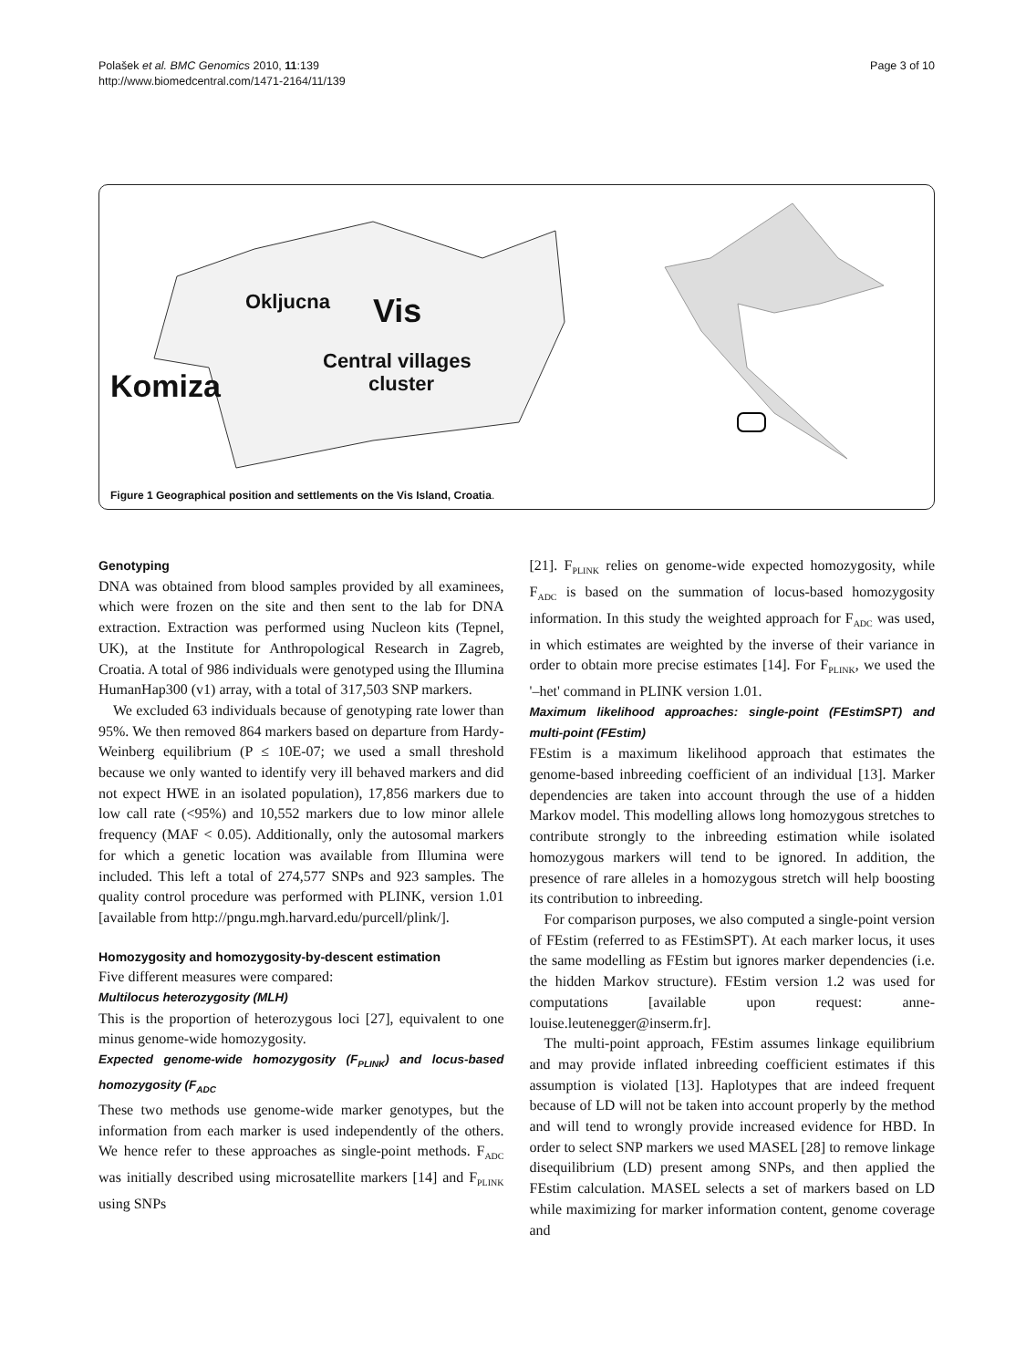Polašek et al. BMC Genomics 2010, 11:139
http://www.biomedcentral.com/1471-2164/11/139
Page 3 of 10
Okljucna
Vis
Komiza
Central villages
cluster
Figure 1 Geographical position and settlements on the Vis Island, Croatia.
Genotyping
DNA was obtained from blood samples provided by all examinees, which were frozen on the site and then sent to the lab for DNA extraction. Extraction was performed using Nucleon kits (Tepnel, UK), at the Institute for Anthropological Research in Zagreb, Croatia. A total of 986 individuals were genotyped using the Illumina HumanHap300 (v1) array, with a total of 317,503 SNP markers.
We excluded 63 individuals because of genotyping rate lower than 95%. We then removed 864 markers based on departure from Hardy-Weinberg equilibrium (P ≤ 10E-07; we used a small threshold because we only wanted to identify very ill behaved markers and did not expect HWE in an isolated population), 17,856 markers due to low call rate (<95%) and 10,552 markers due to low minor allele frequency (MAF < 0.05). Additionally, only the autosomal markers for which a genetic location was available from Illumina were included. This left a total of 274,577 SNPs and 923 samples. The quality control procedure was performed with PLINK, version 1.01 [available from http://pngu.mgh.harvard.edu/purcell/plink/].
Homozygosity and homozygosity-by-descent estimation
Five different measures were compared:
Multilocus heterozygosity (MLH)
This is the proportion of heterozygous loci [27], equivalent to one minus genome-wide homozygosity.
Expected genome-wide homozygosity (F<sub>PLINK</sub>) and locus-based homozygosity (F<sub>ADC</sub>
These two methods use genome-wide marker genotypes, but the information from each marker is used independently of the others. We hence refer to these approaches as single-point methods. F<sub>ADC</sub> was initially described using microsatellite markers [14] and F<sub>PLINK</sub> using SNPs
[21]. F<sub>PLINK</sub> relies on genome-wide expected homozygosity, while F<sub>ADC</sub> is based on the summation of locus-based homozygosity information. In this study the weighted approach for F<sub>ADC</sub> was used, in which estimates are weighted by the inverse of their variance in order to obtain more precise estimates [14]. For F<sub>PLINK</sub>, we used the '–het' command in PLINK version 1.01.
Maximum likelihood approaches: single-point (FEstimSPT) and multi-point (FEstim)
FEstim is a maximum likelihood approach that estimates the genome-based inbreeding coefficient of an individual [13]. Marker dependencies are taken into account through the use of a hidden Markov model. This modelling allows long homozygous stretches to contribute strongly to the inbreeding estimation while isolated homozygous markers will tend to be ignored. In addition, the presence of rare alleles in a homozygous stretch will help boosting its contribution to inbreeding.
For comparison purposes, we also computed a single-point version of FEstim (referred to as FEstimSPT). At each marker locus, it uses the same modelling as FEstim but ignores marker dependencies (i.e. the hidden Markov structure). FEstim version 1.2 was used for computations [available upon request: anne-louise.leutenegger@inserm.fr].
The multi-point approach, FEstim assumes linkage equilibrium and may provide inflated inbreeding coefficient estimates if this assumption is violated [13]. Haplotypes that are indeed frequent because of LD will not be taken into account properly by the method and will tend to wrongly provide increased evidence for HBD. In order to select SNP markers we used MASEL [28] to remove linkage disequilibrium (LD) present among SNPs, and then applied the FEstim calculation. MASEL selects a set of markers based on LD while maximizing for marker information content, genome coverage and